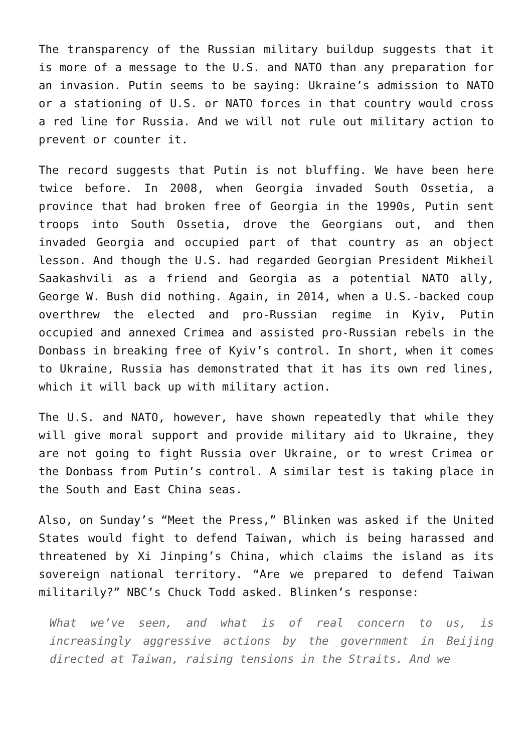The transparency of the Russian military buildup suggests that it is more of a message to the U.S. and NATO than any preparation for an invasion. Putin seems to be saying: Ukraine’s admission to NATO or a stationing of U.S. or NATO forces in that country would cross a red line for Russia. And we will not rule out military action to prevent or counter it.
The record suggests that Putin is not bluffing. We have been here twice before. In 2008, when Georgia invaded South Ossetia, a province that had broken free of Georgia in the 1990s, Putin sent troops into South Ossetia, drove the Georgians out, and then invaded Georgia and occupied part of that country as an object lesson. And though the U.S. had regarded Georgian President Mikheil Saakashvili as a friend and Georgia as a potential NATO ally, George W. Bush did nothing. Again, in 2014, when a U.S.-backed coup overthrew the elected and pro-Russian regime in Kyiv, Putin occupied and annexed Crimea and assisted pro-Russian rebels in the Donbass in breaking free of Kyiv’s control. In short, when it comes to Ukraine, Russia has demonstrated that it has its own red lines, which it will back up with military action.
The U.S. and NATO, however, have shown repeatedly that while they will give moral support and provide military aid to Ukraine, they are not going to fight Russia over Ukraine, or to wrest Crimea or the Donbass from Putin’s control. A similar test is taking place in the South and East China seas.
Also, on Sunday’s “Meet the Press,” Blinken was asked if the United States would fight to defend Taiwan, which is being harassed and threatened by Xi Jinping’s China, which claims the island as its sovereign national territory. “Are we prepared to defend Taiwan militarily?” NBC’s Chuck Todd asked. Blinken’s response:
What we’ve seen, and what is of real concern to us, is increasingly aggressive actions by the government in Beijing directed at Taiwan, raising tensions in the Straits. And we